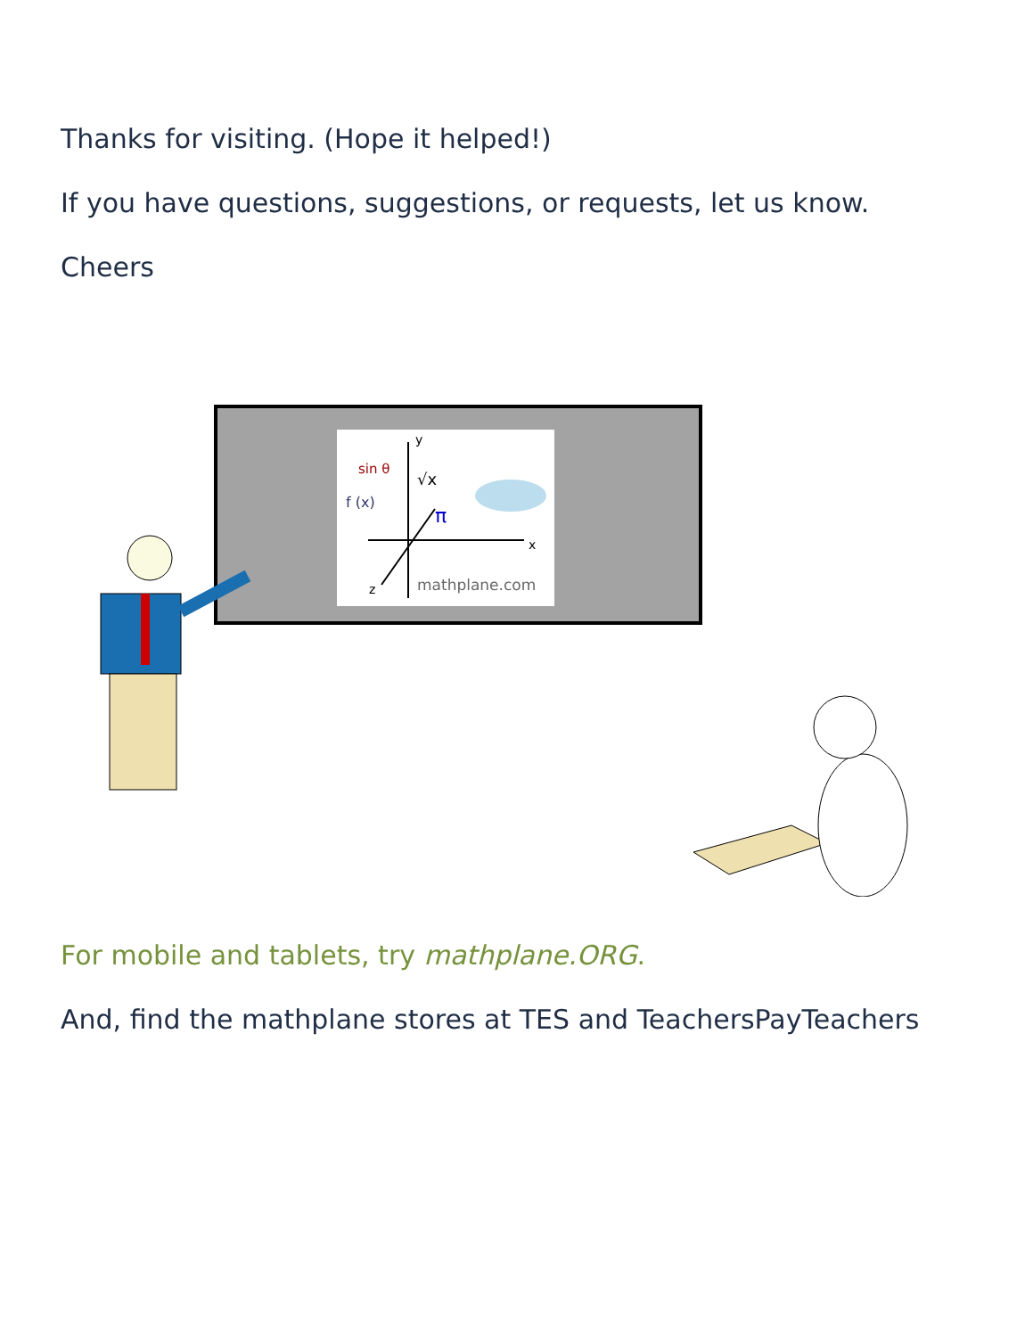Thanks for visiting. (Hope it helped!)
If you have questions, suggestions, or requests, let us know.
Cheers
y
x
z
sin θ
f (x)
√x
π
mathplane.com
For mobile and tablets, try mathplane.ORG.
And, find the mathplane stores at TES and TeachersPayTeachers